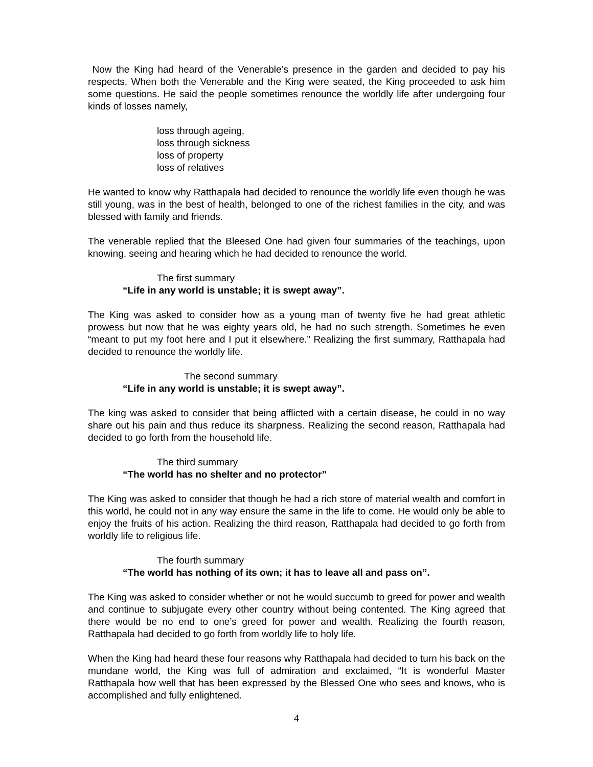Now the King had heard of the Venerable’s presence in the garden and decided to pay his respects. When both the Venerable and the King were seated, the King proceeded to ask him some questions. He said the people sometimes renounce the worldly life after undergoing four kinds of losses namely,
loss through ageing,
loss through sickness
loss of property
loss of relatives
He wanted to know why Ratthapala had decided to renounce the worldly life even though he was still young, was in the best of health, belonged to one of the richest families in the city, and was blessed with family and friends.
The venerable replied that the Bleesed One had given four summaries of the teachings, upon knowing, seeing and hearing which he had decided to renounce the world.
The first summary
“Life in any world is unstable; it is swept away”.
The King was asked to consider how as a young man of twenty five he had great athletic prowess but now that he was eighty years old, he had no such strength. Sometimes he even “meant to put my foot here and I put it elsewhere.” Realizing the first summary, Ratthapala had decided to renounce the worldly life.
The second summary
“Life in any world is unstable; it is swept away”.
The king was asked to consider that being afflicted with a certain disease, he could in no way share out his pain and thus reduce its sharpness. Realizing the second reason, Ratthapala had decided to go forth from the household life.
The third summary
“The world has no shelter and no protector”
The King was asked to consider that though he had a rich store of material wealth and comfort in this world, he could not in any way ensure the same in the life to come. He would only be able to enjoy the fruits of his action. Realizing the third reason, Ratthapala had decided to go forth from worldly life to religious life.
The fourth summary
“The world has nothing of its own; it has to leave all and pass on”.
The King was asked to consider whether or not he would succumb to greed for power and wealth and continue to subjugate every other country without being contented. The King agreed that there would be no end to one’s greed for power and wealth. Realizing the fourth reason, Ratthapala had decided to go forth from worldly life to holy life.
When the King had heard these four reasons why Ratthapala had decided to turn his back on the mundane world, the King was full of admiration and exclaimed, “It is wonderful Master Ratthapala how well that has been expressed by the Blessed One who sees and knows, who is accomplished and fully enlightened.
4